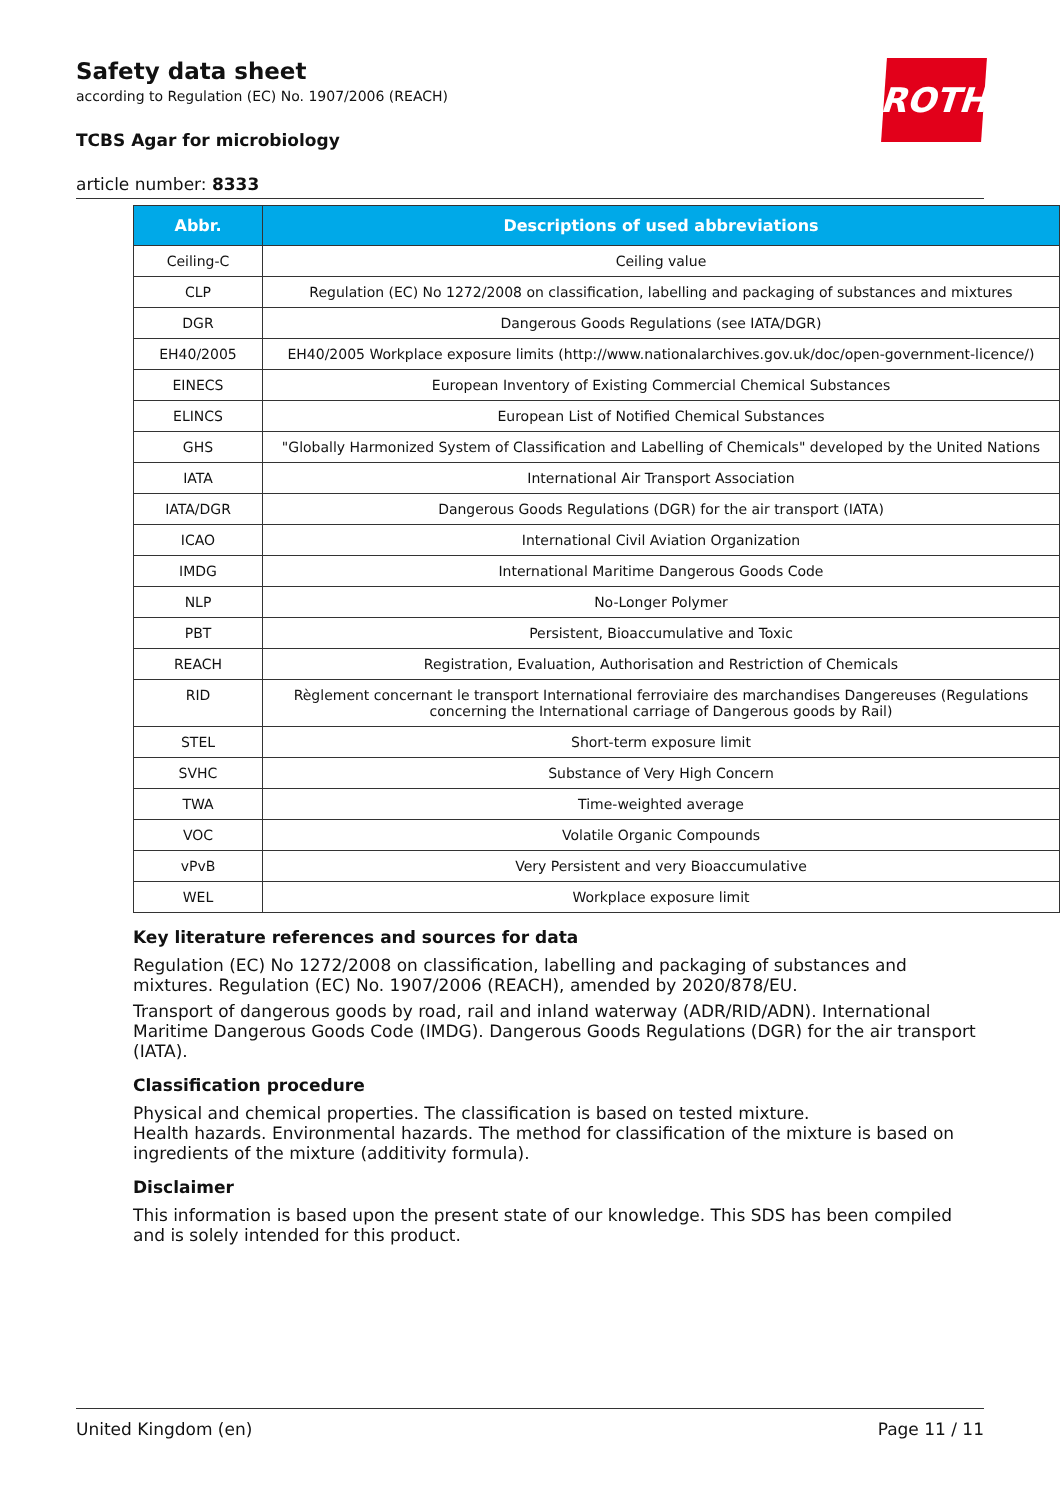ROTH
Safety data sheet
according to Regulation (EC) No. 1907/2006 (REACH)
TCBS Agar for microbiology
article number: 8333
| Abbr. | Descriptions of used abbreviations |
| --- | --- |
| Ceiling-C | Ceiling value |
| CLP | Regulation (EC) No 1272/2008 on classification, labelling and packaging of substances and mixtures |
| DGR | Dangerous Goods Regulations (see IATA/DGR) |
| EH40/2005 | EH40/2005 Workplace exposure limits (http://www.nationalarchives.gov.uk/doc/open-government-licence/) |
| EINECS | European Inventory of Existing Commercial Chemical Substances |
| ELINCS | European List of Notified Chemical Substances |
| GHS | "Globally Harmonized System of Classification and Labelling of Chemicals" developed by the United Nations |
| IATA | International Air Transport Association |
| IATA/DGR | Dangerous Goods Regulations (DGR) for the air transport (IATA) |
| ICAO | International Civil Aviation Organization |
| IMDG | International Maritime Dangerous Goods Code |
| NLP | No-Longer Polymer |
| PBT | Persistent, Bioaccumulative and Toxic |
| REACH | Registration, Evaluation, Authorisation and Restriction of Chemicals |
| RID | Règlement concernant le transport International ferroviaire des marchandises Dangereuses (Regulations concerning the International carriage of Dangerous goods by Rail) |
| STEL | Short-term exposure limit |
| SVHC | Substance of Very High Concern |
| TWA | Time-weighted average |
| VOC | Volatile Organic Compounds |
| vPvB | Very Persistent and very Bioaccumulative |
| WEL | Workplace exposure limit |
Key literature references and sources for data
Regulation (EC) No 1272/2008 on classification, labelling and packaging of substances and mixtures. Regulation (EC) No. 1907/2006 (REACH), amended by 2020/878/EU.
Transport of dangerous goods by road, rail and inland waterway (ADR/RID/ADN). International Maritime Dangerous Goods Code (IMDG). Dangerous Goods Regulations (DGR) for the air transport (IATA).
Classification procedure
Physical and chemical properties. The classification is based on tested mixture.
Health hazards. Environmental hazards. The method for classification of the mixture is based on ingredients of the mixture (additivity formula).
Disclaimer
This information is based upon the present state of our knowledge. This SDS has been compiled and is solely intended for this product.
United Kingdom (en) Page 11 / 11